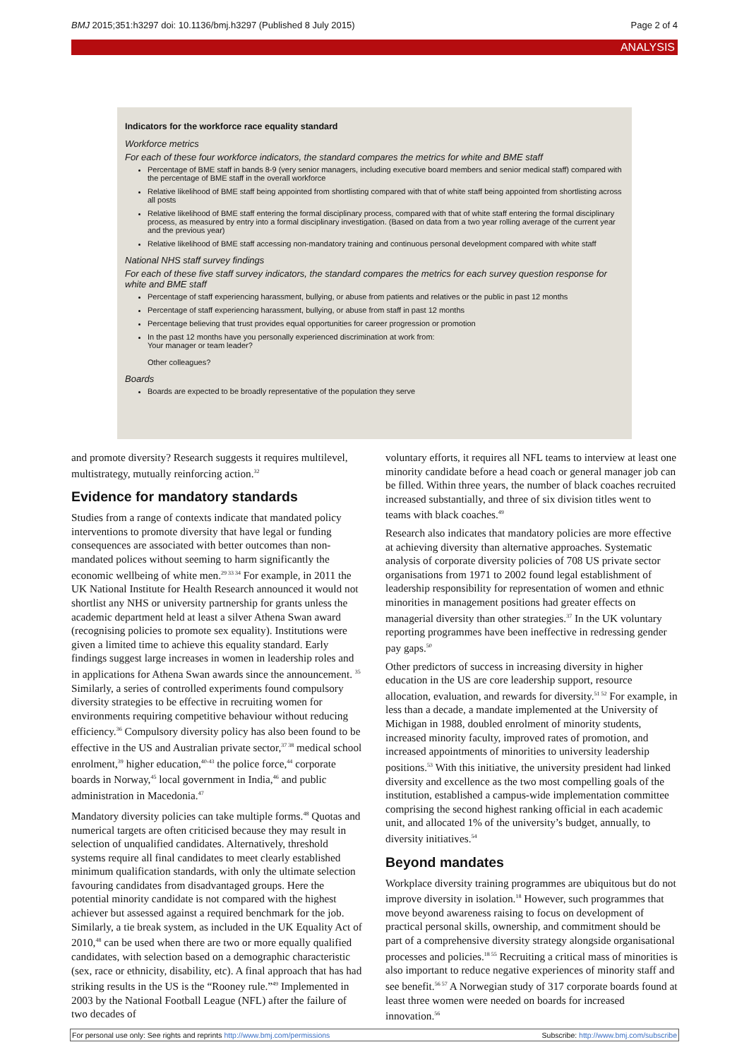BMJ 2015;351:h3297 doi: 10.1136/bmj.h3297 (Published 8 July 2015) Page 2 of 4
ANALYSIS
Indicators for the workforce race equality standard
Workforce metrics
For each of these four workforce indicators, the standard compares the metrics for white and BME staff
Percentage of BME staff in bands 8-9 (very senior managers, including executive board members and senior medical staff) compared with the percentage of BME staff in the overall workforce
Relative likelihood of BME staff being appointed from shortlisting compared with that of white staff being appointed from shortlisting across all posts
Relative likelihood of BME staff entering the formal disciplinary process, compared with that of white staff entering the formal disciplinary process, as measured by entry into a formal disciplinary investigation. (Based on data from a two year rolling average of the current year and the previous year)
Relative likelihood of BME staff accessing non-mandatory training and continuous personal development compared with white staff
National NHS staff survey findings
For each of these five staff survey indicators, the standard compares the metrics for each survey question response for white and BME staff
Percentage of staff experiencing harassment, bullying, or abuse from patients and relatives or the public in past 12 months
Percentage of staff experiencing harassment, bullying, or abuse from staff in past 12 months
Percentage believing that trust provides equal opportunities for career progression or promotion
In the past 12 months have you personally experienced discrimination at work from:
Your manager or team leader?
Other colleagues?
Boards
Boards are expected to be broadly representative of the population they serve
and promote diversity? Research suggests it requires multilevel, multistrategy, mutually reinforcing action.<sup>32</sup>
Evidence for mandatory standards
Studies from a range of contexts indicate that mandated policy interventions to promote diversity that have legal or funding consequences are associated with better outcomes than non-mandated polices without seeming to harm significantly the economic wellbeing of white men.<sup>29 33 34</sup> For example, in 2011 the UK National Institute for Health Research announced it would not shortlist any NHS or university partnership for grants unless the academic department held at least a silver Athena Swan award (recognising policies to promote sex equality). Institutions were given a limited time to achieve this equality standard. Early findings suggest large increases in women in leadership roles and in applications for Athena Swan awards since the announcement. <sup>35</sup> Similarly, a series of controlled experiments found compulsory diversity strategies to be effective in recruiting women for environments requiring competitive behaviour without reducing efficiency.<sup>36</sup> Compulsory diversity policy has also been found to be effective in the US and Australian private sector,<sup>37 38</sup> medical school enrolment,<sup>39</sup> higher education,<sup>40-43</sup> the police force,<sup>44</sup> corporate boards in Norway,<sup>45</sup> local government in India,<sup>46</sup> and public administration in Macedonia.<sup>47</sup>
Mandatory diversity policies can take multiple forms.<sup>48</sup> Quotas and numerical targets are often criticised because they may result in selection of unqualified candidates. Alternatively, threshold systems require all final candidates to meet clearly established minimum qualification standards, with only the ultimate selection favouring candidates from disadvantaged groups. Here the potential minority candidate is not compared with the highest achiever but assessed against a required benchmark for the job. Similarly, a tie break system, as included in the UK Equality Act of 2010,<sup>48</sup> can be used when there are two or more equally qualified candidates, with selection based on a demographic characteristic (sex, race or ethnicity, disability, etc). A final approach that has had striking results in the US is the “Rooney rule.”<sup>49</sup> Implemented in 2003 by the National Football League (NFL) after the failure of two decades of
voluntary efforts, it requires all NFL teams to interview at least one minority candidate before a head coach or general manager job can be filled. Within three years, the number of black coaches recruited increased substantially, and three of six division titles went to teams with black coaches.<sup>49</sup>
Research also indicates that mandatory policies are more effective at achieving diversity than alternative approaches. Systematic analysis of corporate diversity policies of 708 US private sector organisations from 1971 to 2002 found legal establishment of leadership responsibility for representation of women and ethnic minorities in management positions had greater effects on managerial diversity than other strategies.<sup>37</sup> In the UK voluntary reporting programmes have been ineffective in redressing gender pay gaps.<sup>50</sup>
Other predictors of success in increasing diversity in higher education in the US are core leadership support, resource allocation, evaluation, and rewards for diversity.<sup>51 52</sup> For example, in less than a decade, a mandate implemented at the University of Michigan in 1988, doubled enrolment of minority students, increased minority faculty, improved rates of promotion, and increased appointments of minorities to university leadership positions.<sup>53</sup> With this initiative, the university president had linked diversity and excellence as the two most compelling goals of the institution, established a campus-wide implementation committee comprising the second highest ranking official in each academic unit, and allocated 1% of the university’s budget, annually, to diversity initiatives.<sup>54</sup>
Beyond mandates
Workplace diversity training programmes are ubiquitous but do not improve diversity in isolation.<sup>18</sup> However, such programmes that move beyond awareness raising to focus on development of practical personal skills, ownership, and commitment should be part of a comprehensive diversity strategy alongside organisational processes and policies.<sup>18 55</sup> Recruiting a critical mass of minorities is also important to reduce negative experiences of minority staff and see benefit.<sup>56 57</sup> A Norwegian study of 317 corporate boards found at least three women were needed on boards for increased innovation.<sup>56</sup>
For personal use only: See rights and reprints http://www.bmj.com/permissions Subscribe: http://www.bmj.com/subscribe